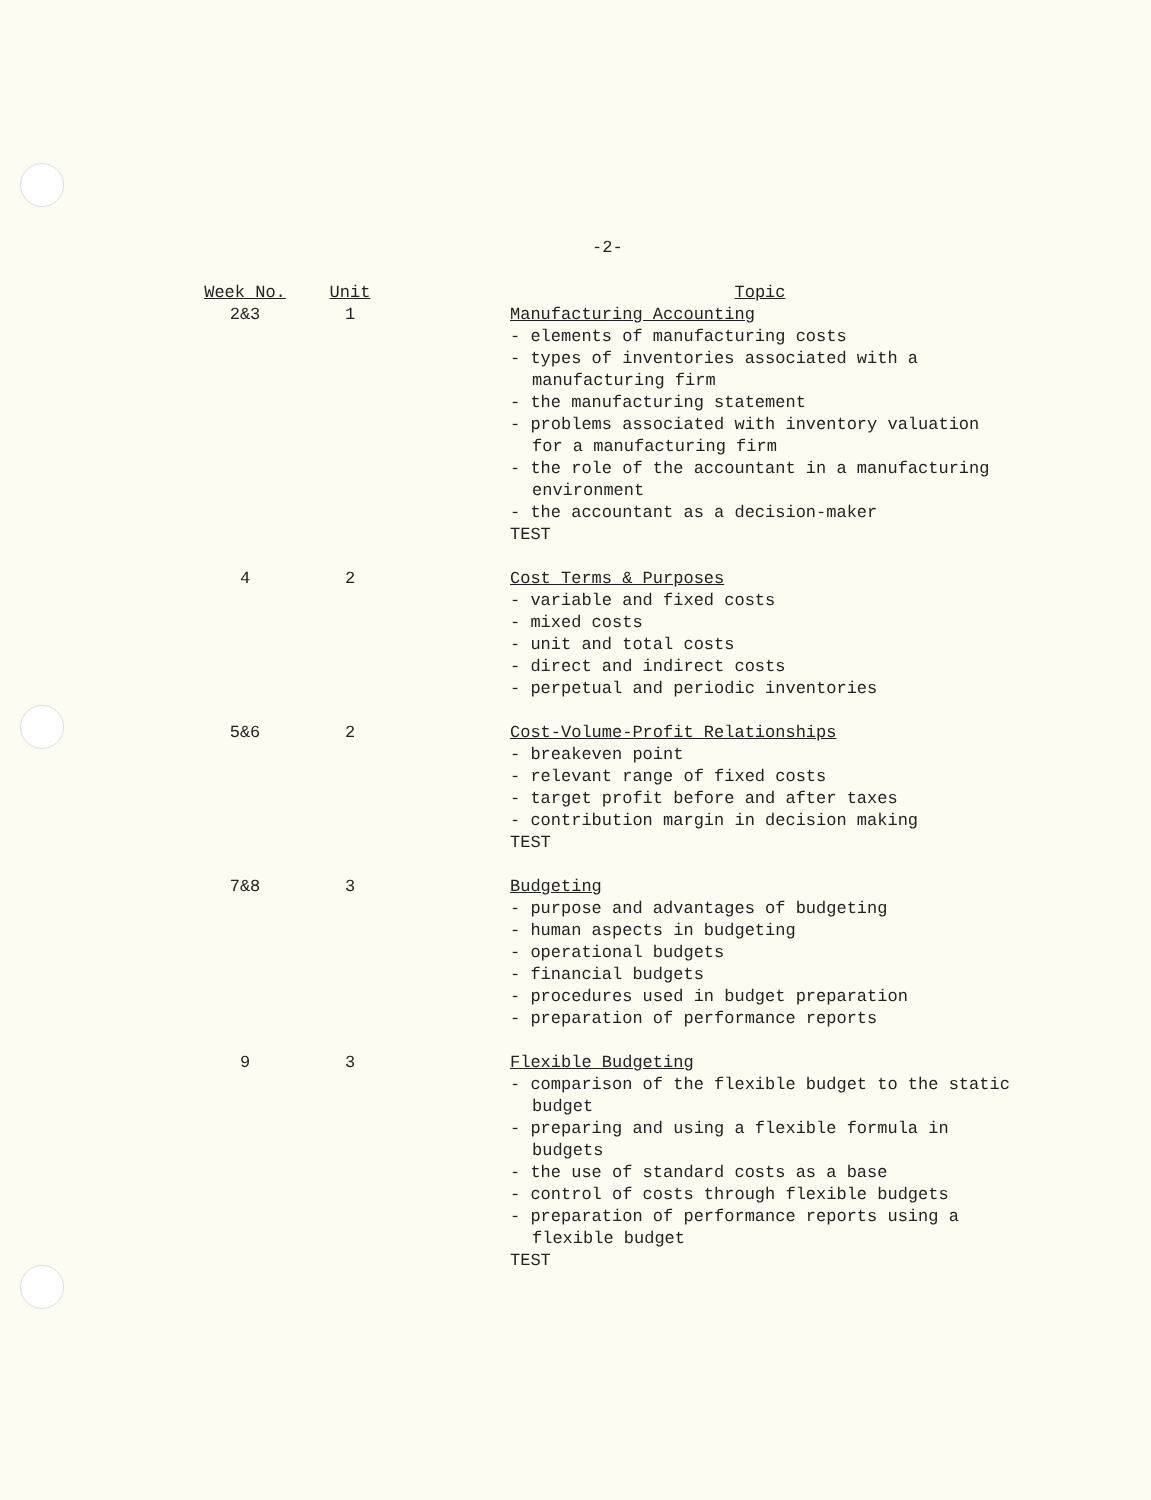-2-
| Week No. | Unit | | Topic |
| 2&3 | 1 | | Manufacturing Accounting - elements of manufacturing costs - types of inventories associated with a manufacturing firm - the manufacturing statement - problems associated with inventory valuation for a manufacturing firm - the role of the accountant in a manufacturing environment - the accountant as a decision-maker TEST |
| 4 | 2 | | Cost Terms & Purposes - variable and fixed costs - mixed costs - unit and total costs - direct and indirect costs - perpetual and periodic inventories |
| 5&6 | 2 | | Cost-Volume-Profit Relationships - breakeven point - relevant range of fixed costs - target profit before and after taxes - contribution margin in decision making TEST |
| 7&8 | 3 | | Budgeting - purpose and advantages of budgeting - human aspects in budgeting - operational budgets - financial budgets - procedures used in budget preparation - preparation of performance reports |
| 9 | 3 | | Flexible Budgeting - comparison of the flexible budget to the static budget - preparing and using a flexible formula in budgets - the use of standard costs as a base - control of costs through flexible budgets - preparation of performance reports using a flexible budget TEST |